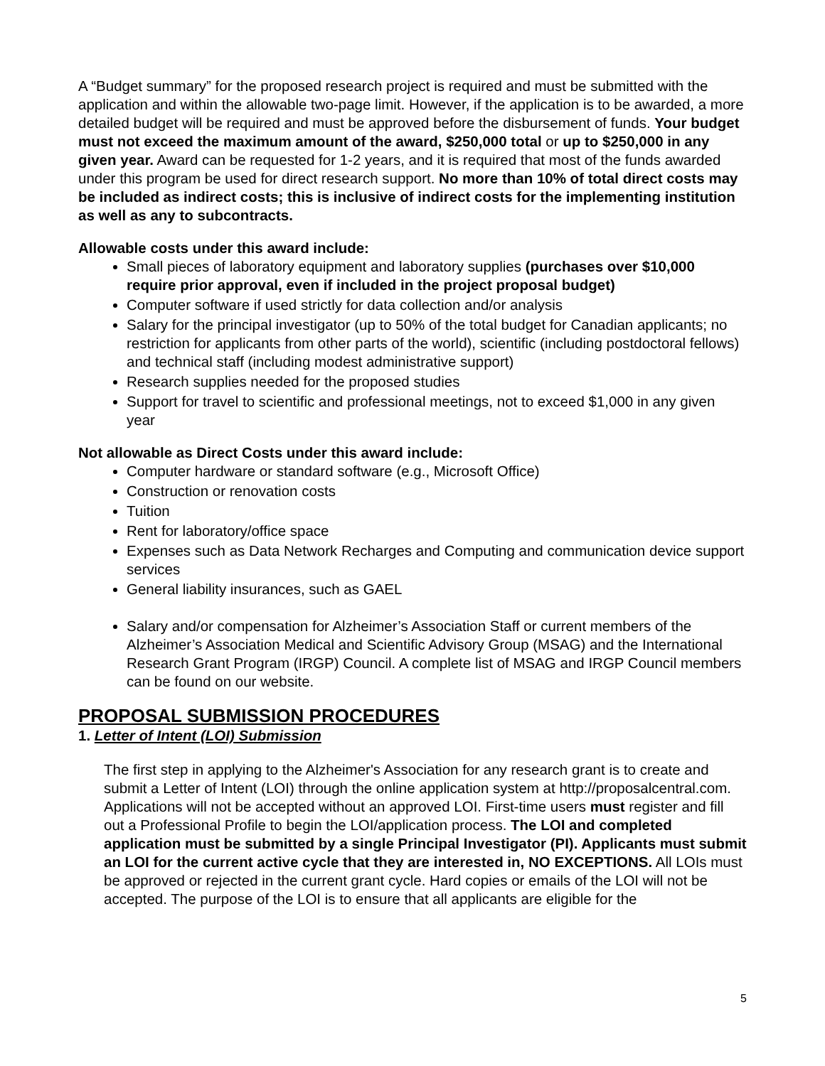A “Budget summary” for the proposed research project is required and must be submitted with the application and within the allowable two-page limit. However, if the application is to be awarded, a more detailed budget will be required and must be approved before the disbursement of funds. Your budget must not exceed the maximum amount of the award, $250,000 total or up to $250,000 in any given year. Award can be requested for 1-2 years, and it is required that most of the funds awarded under this program be used for direct research support. No more than 10% of total direct costs may be included as indirect costs; this is inclusive of indirect costs for the implementing institution as well as any to subcontracts.
Allowable costs under this award include:
Small pieces of laboratory equipment and laboratory supplies (purchases over $10,000 require prior approval, even if included in the project proposal budget)
Computer software if used strictly for data collection and/or analysis
Salary for the principal investigator (up to 50% of the total budget for Canadian applicants; no restriction for applicants from other parts of the world), scientific (including postdoctoral fellows) and technical staff (including modest administrative support)
Research supplies needed for the proposed studies
Support for travel to scientific and professional meetings, not to exceed $1,000 in any given year
Not allowable as Direct Costs under this award include:
Computer hardware or standard software (e.g., Microsoft Office)
Construction or renovation costs
Tuition
Rent for laboratory/office space
Expenses such as Data Network Recharges and Computing and communication device support services
General liability insurances, such as GAEL
Salary and/or compensation for Alzheimer’s Association Staff or current members of the Alzheimer’s Association Medical and Scientific Advisory Group (MSAG) and the International Research Grant Program (IRGP) Council. A complete list of MSAG and IRGP Council members can be found on our website.
PROPOSAL SUBMISSION PROCEDURES
1. Letter of Intent (LOI) Submission
The first step in applying to the Alzheimer's Association for any research grant is to create and submit a Letter of Intent (LOI) through the online application system at http://proposalcentral.com. Applications will not be accepted without an approved LOI. First-time users must register and fill out a Professional Profile to begin the LOI/application process. The LOI and completed application must be submitted by a single Principal Investigator (PI). Applicants must submit an LOI for the current active cycle that they are interested in, NO EXCEPTIONS. All LOIs must be approved or rejected in the current grant cycle. Hard copies or emails of the LOI will not be accepted. The purpose of the LOI is to ensure that all applicants are eligible for the
5